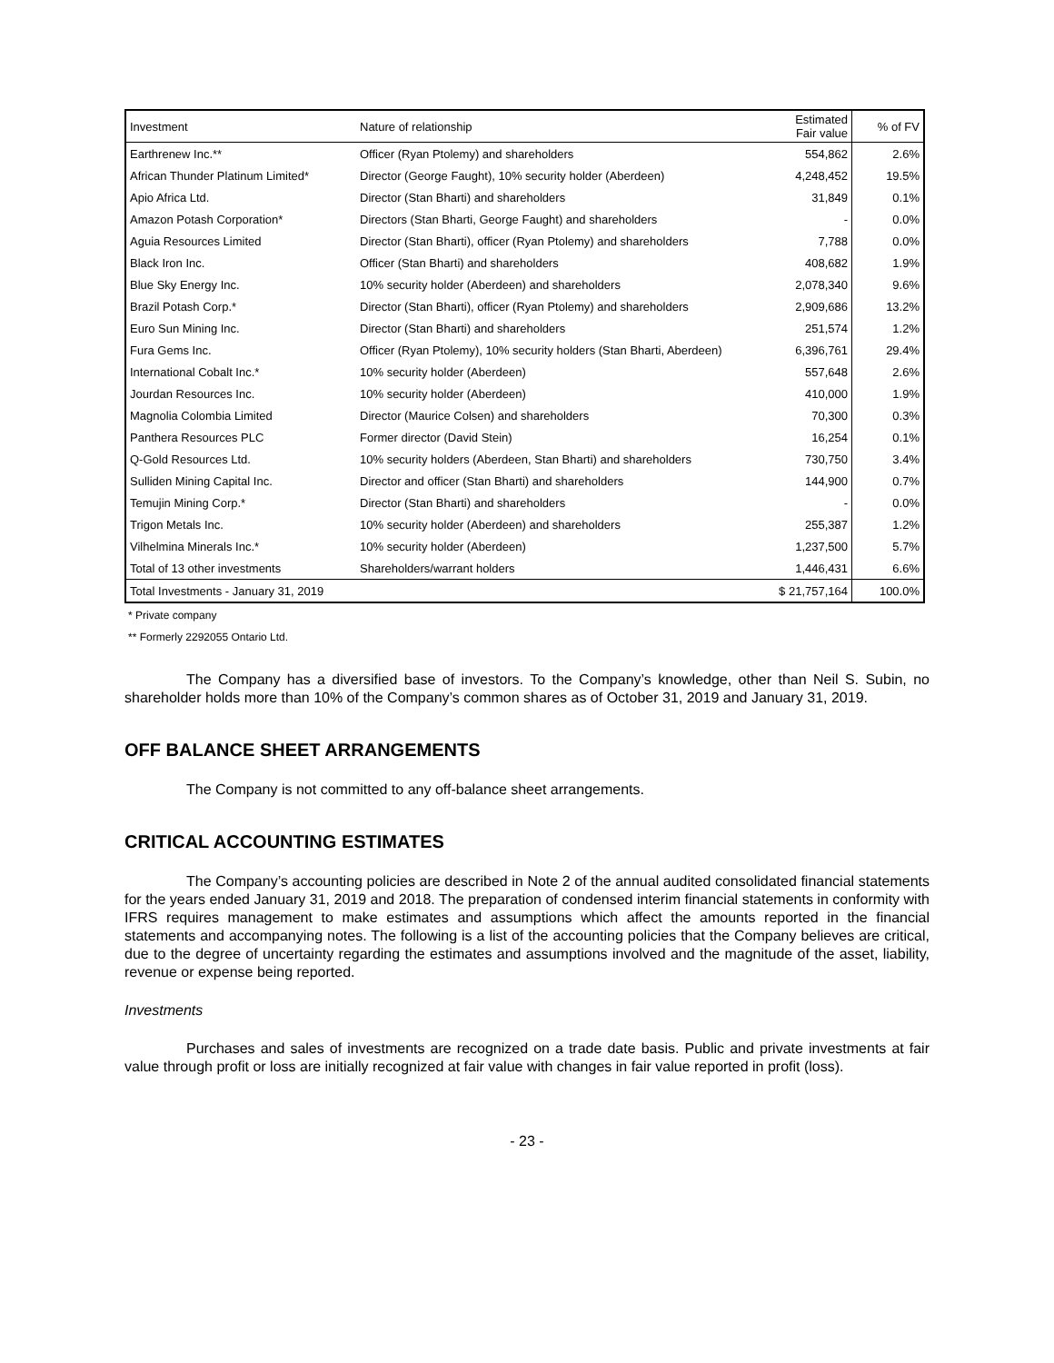| Investment | Nature of relationship | Estimated Fair value | % of FV |
| --- | --- | --- | --- |
| Earthrenew Inc.** | Officer (Ryan Ptolemy) and shareholders | 554,862 | 2.6% |
| African Thunder Platinum Limited* | Director (George Faught), 10% security holder (Aberdeen) | 4,248,452 | 19.5% |
| Apio Africa Ltd. | Director (Stan Bharti) and shareholders | 31,849 | 0.1% |
| Amazon Potash Corporation* | Directors (Stan Bharti, George Faught) and shareholders | - | 0.0% |
| Aguia Resources Limited | Director (Stan Bharti), officer (Ryan Ptolemy) and shareholders | 7,788 | 0.0% |
| Black Iron Inc. | Officer (Stan Bharti) and shareholders | 408,682 | 1.9% |
| Blue Sky Energy Inc. | 10% security holder (Aberdeen) and shareholders | 2,078,340 | 9.6% |
| Brazil Potash Corp.* | Director (Stan Bharti), officer (Ryan Ptolemy) and shareholders | 2,909,686 | 13.2% |
| Euro Sun Mining Inc. | Director (Stan Bharti) and shareholders | 251,574 | 1.2% |
| Fura Gems Inc. | Officer (Ryan Ptolemy), 10% security holders (Stan Bharti, Aberdeen) | 6,396,761 | 29.4% |
| International Cobalt Inc.* | 10% security holder (Aberdeen) | 557,648 | 2.6% |
| Jourdan Resources Inc. | 10% security holder (Aberdeen) | 410,000 | 1.9% |
| Magnolia Colombia Limited | Director (Maurice Colsen) and shareholders | 70,300 | 0.3% |
| Panthera Resources PLC | Former director (David Stein) | 16,254 | 0.1% |
| Q-Gold Resources Ltd. | 10% security holders (Aberdeen, Stan Bharti) and shareholders | 730,750 | 3.4% |
| Sulliden Mining Capital Inc. | Director and officer (Stan Bharti) and shareholders | 144,900 | 0.7% |
| Temujin Mining Corp.* | Director (Stan Bharti) and shareholders | - | 0.0% |
| Trigon Metals Inc. | 10% security holder (Aberdeen) and shareholders | 255,387 | 1.2% |
| Vilhelmina Minerals Inc.* | 10% security holder (Aberdeen) | 1,237,500 | 5.7% |
| Total of 13 other investments | Shareholders/warrant holders | 1,446,431 | 6.6% |
| Total Investments - January 31, 2019 | | $ 21,757,164 | 100.0% |
* Private company
** Formerly 2292055 Ontario Ltd.
The Company has a diversified base of investors. To the Company’s knowledge, other than Neil S. Subin, no shareholder holds more than 10% of the Company’s common shares as of October 31, 2019 and January 31, 2019.
OFF BALANCE SHEET ARRANGEMENTS
The Company is not committed to any off-balance sheet arrangements.
CRITICAL ACCOUNTING ESTIMATES
The Company’s accounting policies are described in Note 2 of the annual audited consolidated financial statements for the years ended January 31, 2019 and 2018. The preparation of condensed interim financial statements in conformity with IFRS requires management to make estimates and assumptions which affect the amounts reported in the financial statements and accompanying notes. The following is a list of the accounting policies that the Company believes are critical, due to the degree of uncertainty regarding the estimates and assumptions involved and the magnitude of the asset, liability, revenue or expense being reported.
Investments
Purchases and sales of investments are recognized on a trade date basis. Public and private investments at fair value through profit or loss are initially recognized at fair value with changes in fair value reported in profit (loss).
- 23 -